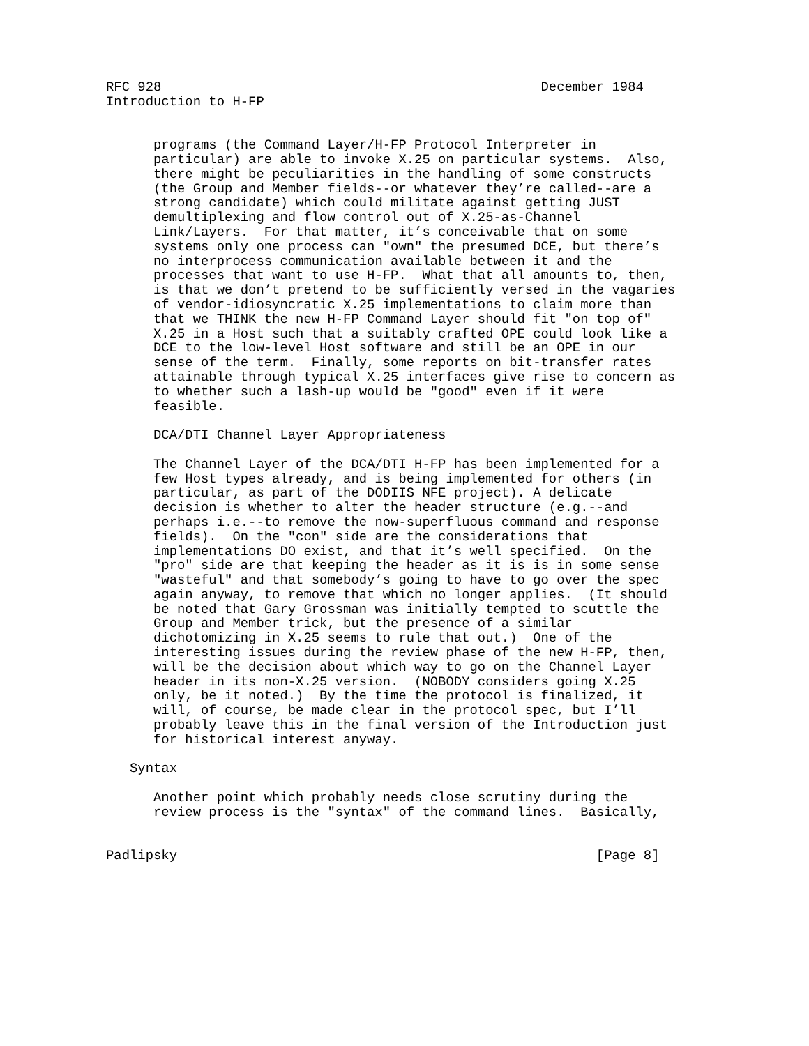RFC 928                                                December 1984
Introduction to H-FP


      programs (the Command Layer/H-FP Protocol Interpreter in
      particular) are able to invoke X.25 on particular systems.  Also,
      there might be peculiarities in the handling of some constructs
      (the Group and Member fields--or whatever they’re called--are a
      strong candidate) which could militate against getting JUST
      demultiplexing and flow control out of X.25-as-Channel
      Link/Layers.  For that matter, it’s conceivable that on some
      systems only one process can "own" the presumed DCE, but there’s
      no interprocess communication available between it and the
      processes that want to use H-FP.  What that all amounts to, then,
      is that we don’t pretend to be sufficiently versed in the vagaries
      of vendor-idiosyncratic X.25 implementations to claim more than
      that we THINK the new H-FP Command Layer should fit "on top of"
      X.25 in a Host such that a suitably crafted OPE could look like a
      DCE to the low-level Host software and still be an OPE in our
      sense of the term.  Finally, some reports on bit-transfer rates
      attainable through typical X.25 interfaces give rise to concern as
      to whether such a lash-up would be "good" even if it were
      feasible.

      DCA/DTI Channel Layer Appropriateness

      The Channel Layer of the DCA/DTI H-FP has been implemented for a
      few Host types already, and is being implemented for others (in
      particular, as part of the DODIIS NFE project). A delicate
      decision is whether to alter the header structure (e.g.--and
      perhaps i.e.--to remove the now-superfluous command and response
      fields).  On the "con" side are the considerations that
      implementations DO exist, and that it’s well specified.  On the
      "pro" side are that keeping the header as it is is in some sense
      "wasteful" and that somebody’s going to have to go over the spec
      again anyway, to remove that which no longer applies.  (It should
      be noted that Gary Grossman was initially tempted to scuttle the
      Group and Member trick, but the presence of a similar
      dichotomizing in X.25 seems to rule that out.)  One of the
      interesting issues during the review phase of the new H-FP, then,
      will be the decision about which way to go on the Channel Layer
      header in its non-X.25 version.  (NOBODY considers going X.25
      only, be it noted.)  By the time the protocol is finalized, it
      will, of course, be made clear in the protocol spec, but I’ll
      probably leave this in the final version of the Introduction just
      for historical interest anyway.

   Syntax

      Another point which probably needs close scrutiny during the
      review process is the "syntax" of the command lines.  Basically,


Padlipsky                                                     [Page 8]